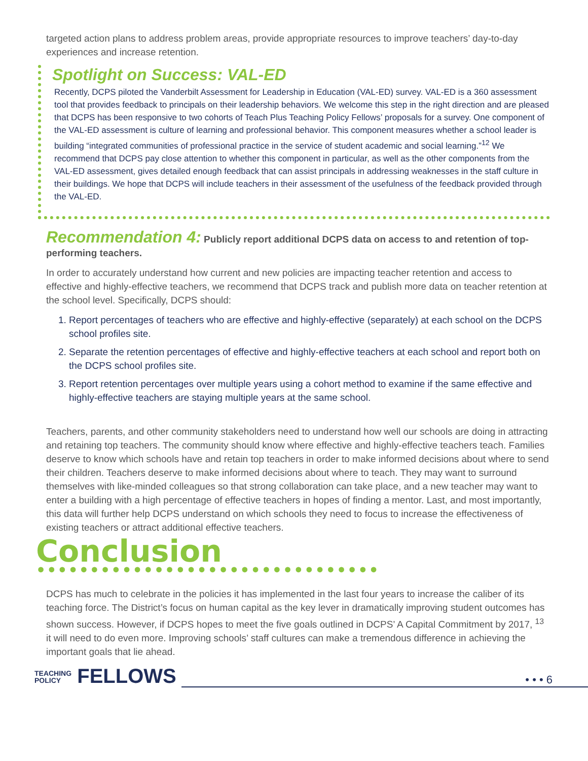targeted action plans to address problem areas, provide appropriate resources to improve teachers’ day-to-day experiences and increase retention.
Spotlight on Success: VAL-ED
Recently, DCPS piloted the Vanderbilt Assessment for Leadership in Education (VAL-ED) survey. VAL-ED is a 360 assessment tool that provides feedback to principals on their leadership behaviors. We welcome this step in the right direction and are pleased that DCPS has been responsive to two cohorts of Teach Plus Teaching Policy Fellows’ proposals for a survey. One component of the VAL-ED assessment is culture of learning and professional behavior. This component measures whether a school leader is building “integrated communities of professional practice in the service of student academic and social learning.”<sup>12</sup> We recommend that DCPS pay close attention to whether this component in particular, as well as the other components from the VAL-ED assessment, gives detailed enough feedback that can assist principals in addressing weaknesses in the staff culture in their buildings. We hope that DCPS will include teachers in their assessment of the usefulness of the feedback provided through the VAL-ED.
Recommendation 4: Publicly report additional DCPS data on access to and retention of top-performing teachers.
In order to accurately understand how current and new policies are impacting teacher retention and access to effective and highly-effective teachers, we recommend that DCPS track and publish more data on teacher retention at the school level. Specifically, DCPS should:
1. Report percentages of teachers who are effective and highly-effective (separately) at each school on the DCPS school profiles site.
2. Separate the retention percentages of effective and highly-effective teachers at each school and report both on the DCPS school profiles site.
3. Report retention percentages over multiple years using a cohort method to examine if the same effective and highly-effective teachers are staying multiple years at the same school.
Teachers, parents, and other community stakeholders need to understand how well our schools are doing in attracting and retaining top teachers. The community should know where effective and highly-effective teachers teach. Families deserve to know which schools have and retain top teachers in order to make informed decisions about where to send their children. Teachers deserve to make informed decisions about where to teach. They may want to surround themselves with like-minded colleagues so that strong collaboration can take place, and a new teacher may want to enter a building with a high percentage of effective teachers in hopes of finding a mentor. Last, and most importantly, this data will further help DCPS understand on which schools they need to focus to increase the effectiveness of existing teachers or attract additional effective teachers.
Conclusion ••••••••••••••••••••••••••••••••
DCPS has much to celebrate in the policies it has implemented in the last four years to increase the caliber of its teaching force. The District’s focus on human capital as the key lever in dramatically improving student outcomes has shown success. However, if DCPS hopes to meet the five goals outlined in DCPS’ A Capital Commitment by 2017, <sup>13</sup> it will need to do even more. Improving schools’ staff cultures can make a tremendous difference in achieving the important goals that lie ahead.
TEACHING
POLICY FELLOWS
• • • 6